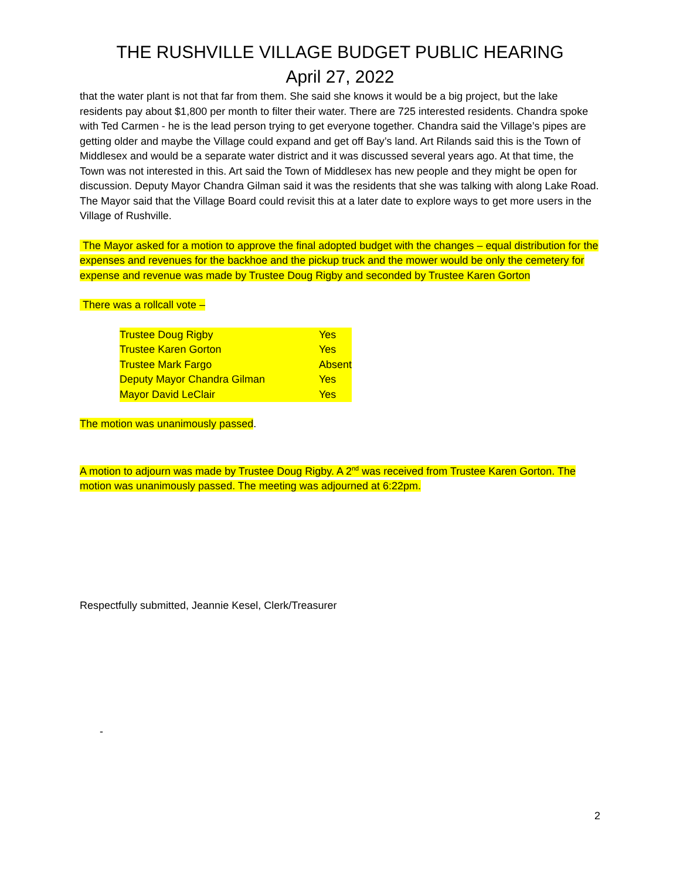THE RUSHVILLE VILLAGE BUDGET PUBLIC HEARING
April 27, 2022
that the water plant is not that far from them. She said she knows it would be a big project, but the lake residents pay about $1,800 per month to filter their water. There are 725 interested residents. Chandra spoke with Ted Carmen - he is the lead person trying to get everyone together. Chandra said the Village’s pipes are getting older and maybe the Village could expand and get off Bay’s land. Art Rilands said this is the Town of Middlesex and would be a separate water district and it was discussed several years ago. At that time, the Town was not interested in this. Art said the Town of Middlesex has new people and they might be open for discussion. Deputy Mayor Chandra Gilman said it was the residents that she was talking with along Lake Road. The Mayor said that the Village Board could revisit this at a later date to explore ways to get more users in the Village of Rushville.
The Mayor asked for a motion to approve the final adopted budget with the changes – equal distribution for the expenses and revenues for the backhoe and the pickup truck and the mower would be only the cemetery for expense and revenue was made by Trustee Doug Rigby and seconded by Trustee Karen Gorton
There was a rollcall vote –
| Trustee Doug Rigby | Yes |
| Trustee Karen Gorton | Yes |
| Trustee Mark Fargo | Absent |
| Deputy Mayor Chandra Gilman | Yes |
| Mayor David LeClair | Yes |
The motion was unanimously passed.
A motion to adjourn was made by Trustee Doug Rigby. A 2<sup>nd</sup> was received from Trustee Karen Gorton. The motion was unanimously passed. The meeting was adjourned at 6:22pm.
Respectfully submitted, Jeannie Kesel, Clerk/Treasurer
-
2